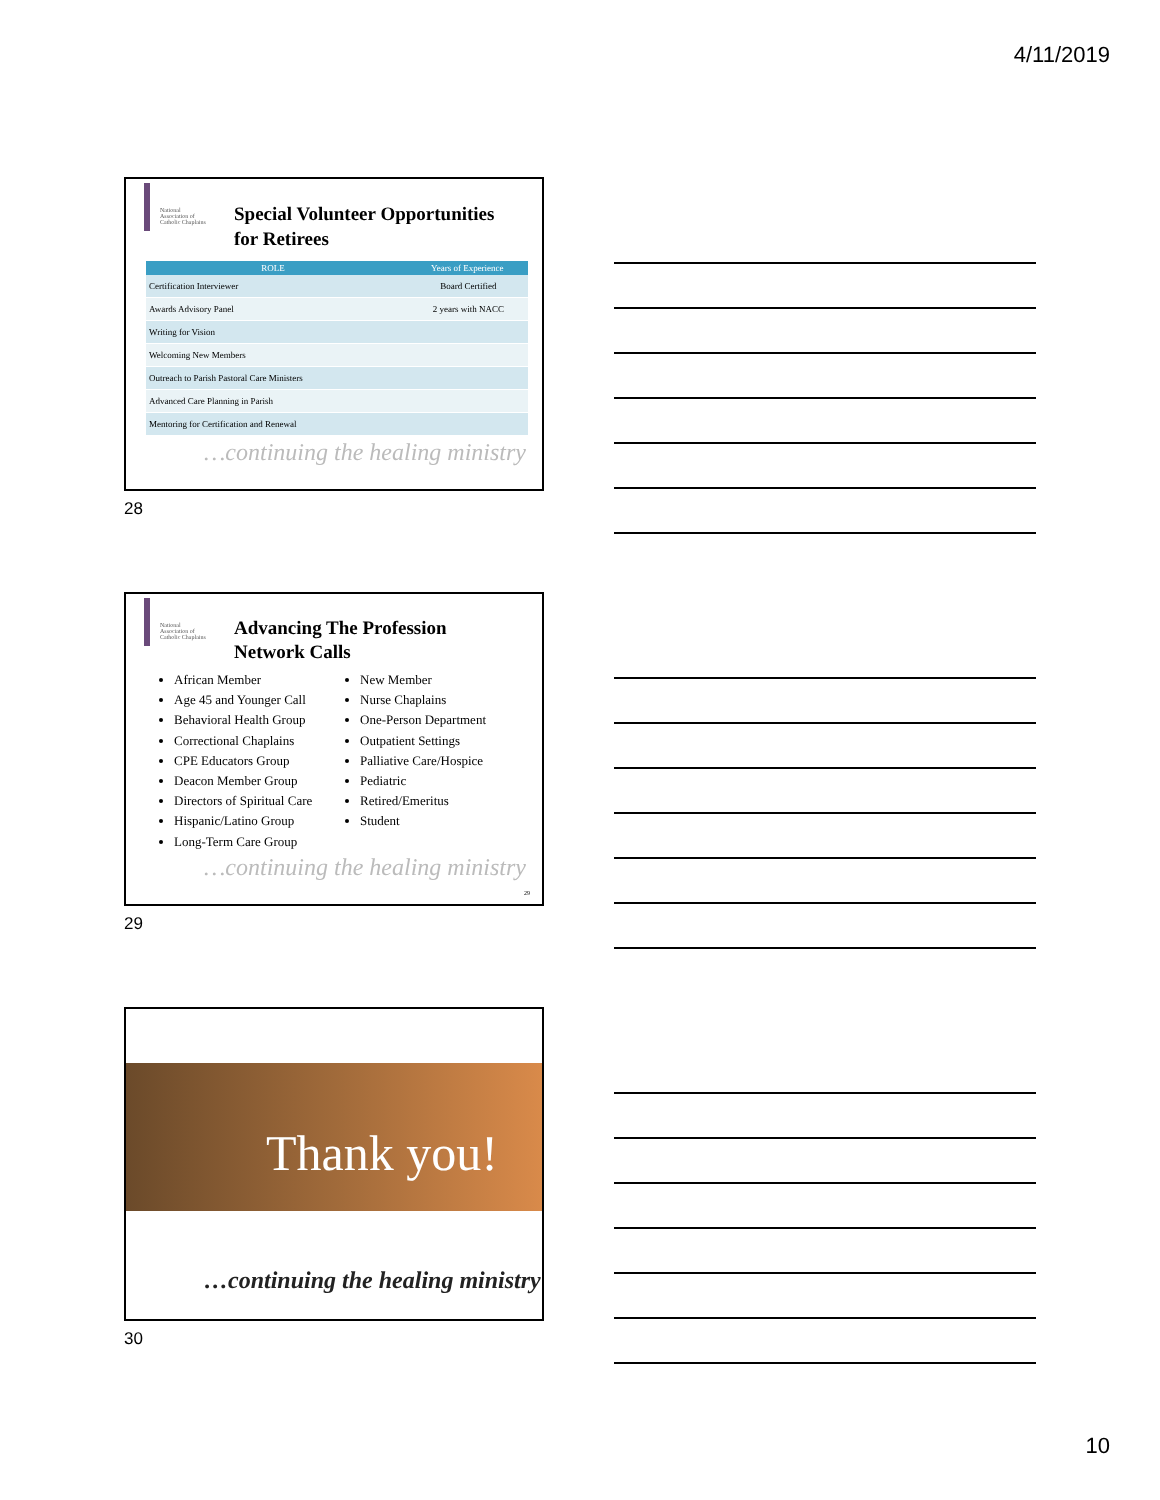4/11/2019
National Association of Catholic Chaplains
Special Volunteer Opportunities
for Retirees
| ROLE | | Years of Experience |
| --- | --- | --- |
| Certification Interviewer | | Board Certified |
| Awards Advisory Panel | | 2 years with NACC |
| Writing for Vision | | |
| Welcoming New Members | | |
| Outreach to Parish Pastoral Care Ministers | | |
| Advanced Care Planning in Parish | | |
| Mentoring for Certification and Renewal | | |
…continuing the healing ministry
28
National Association of Catholic Chaplains
Advancing The Profession
Network Calls
African Member
Age 45 and Younger Call
Behavioral Health Group
Correctional Chaplains
CPE Educators Group
Deacon Member Group
Directors of Spiritual Care
Hispanic/Latino Group
Long-Term Care Group
New Member
Nurse Chaplains
One-Person Department
Outpatient Settings
Palliative Care/Hospice
Pediatric
Retired/Emeritus
Student
…continuing the healing ministry
29
29
Thank you!
…continuing the healing ministry
30
10